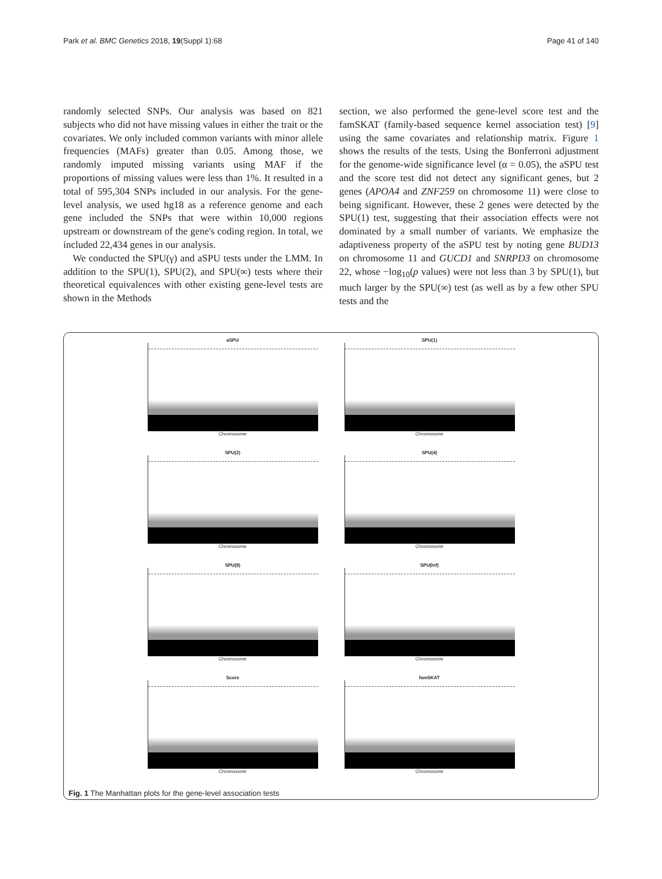Park et al. BMC Genetics 2018, 19(Suppl 1):68 Page 41 of 140
randomly selected SNPs. Our analysis was based on 821 subjects who did not have missing values in either the trait or the covariates. We only included common variants with minor allele frequencies (MAFs) greater than 0.05. Among those, we randomly imputed missing variants using MAF if the proportions of missing values were less than 1%. It resulted in a total of 595,304 SNPs included in our analysis. For the gene-level analysis, we used hg18 as a reference genome and each gene included the SNPs that were within 10,000 regions upstream or downstream of the gene's coding region. In total, we included 22,434 genes in our analysis.
We conducted the SPU(γ) and aSPU tests under the LMM. In addition to the SPU(1), SPU(2), and SPU(∞) tests where their theoretical equivalences with other existing gene-level tests are shown in the Methods
section, we also performed the gene-level score test and the famSKAT (family-based sequence kernel association test) [9] using the same covariates and relationship matrix. Figure 1 shows the results of the tests. Using the Bonferroni adjustment for the genome-wide significance level (α = 0.05), the aSPU test and the score test did not detect any significant genes, but 2 genes (APOA4 and ZNF259 on chromosome 11) were close to being significant. However, these 2 genes were detected by the SPU(1) test, suggesting that their association effects were not dominated by a small number of variants. We emphasize the adaptiveness property of the aSPU test by noting gene BUD13 on chromosome 11 and GUCD1 and SNRPD3 on chromosome 22, whose −log<sub>10</sub>(p values) were not less than 3 by SPU(1), but much larger by the SPU(∞) test (as well as by a few other SPU tests and the
aSPU
Chromosome
SPU(1)
Chromosome
SPU(2)
Chromosome
SPU(4)
Chromosome
SPU(8)
Chromosome
SPU(Inf)
Chromosome
Score
Chromosome
famSKAT
Chromosome
Fig. 1 The Manhattan plots for the gene-level association tests